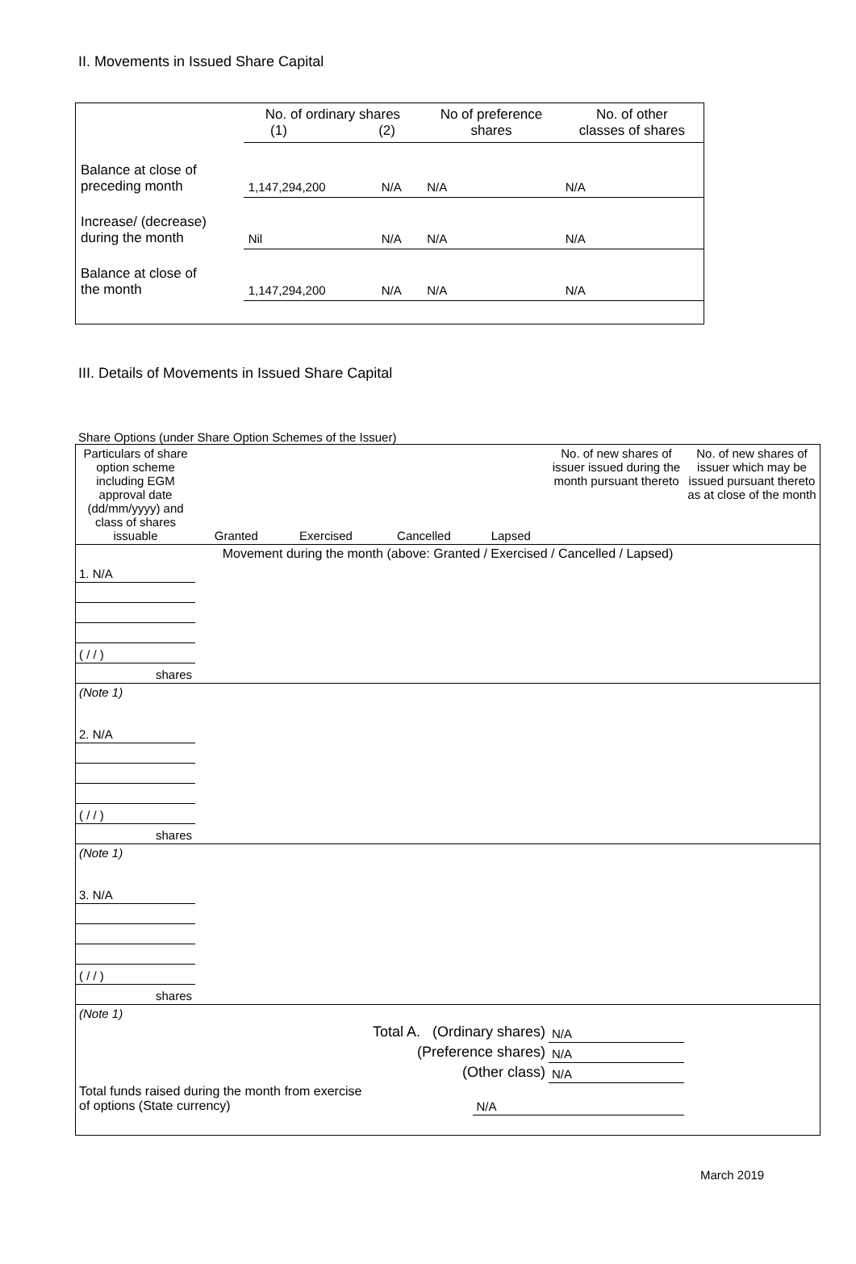II. Movements in Issued Share Capital
| | No. of ordinary shares (1) (2) | | No of preference shares | No. of other classes of shares |
| Balance at close of preceding month | 1,147,294,200 | N/A | N/A | N/A |
| Increase/ (decrease) during the month | Nil | N/A | N/A | N/A |
| Balance at close of the month | 1,147,294,200 | N/A | N/A | N/A |
III. Details of Movements in Issued Share Capital
Share Options (under Share Option Schemes of the Issuer)
| Particulars of share option scheme including EGM approval date (dd/mm/yyyy) and class of shares issuable | Granted | Exercised | Cancelled | Lapsed | No. of new shares of issuer issued during the month pursuant thereto | No. of new shares of issuer which may be issued pursuant thereto as at close of the month |
| Movement during the month (above: Granted / Exercised / Cancelled / Lapsed) | | | | | | |
| 1. N/A | | | | | | |
| ( / / ) | | | | | | |
| shares | | | | | | |
| (Note 1) | | | | | | |
| 2. N/A | | | | | | |
| ( / / ) | | | | | | |
| shares | | | | | | |
| (Note 1) | | | | | | |
| 3. N/A | | | | | | |
| ( / / ) | | | | | | |
| shares | | | | | | |
| (Note 1) | | | | | | |
| Total A. (Ordinary shares) | | | | | N/A | |
| (Preference shares) | | | | | N/A | |
| (Other class) | | | | | N/A | |
| Total funds raised during the month from exercise of options (State currency) | | | | N/A | | |
March 2019